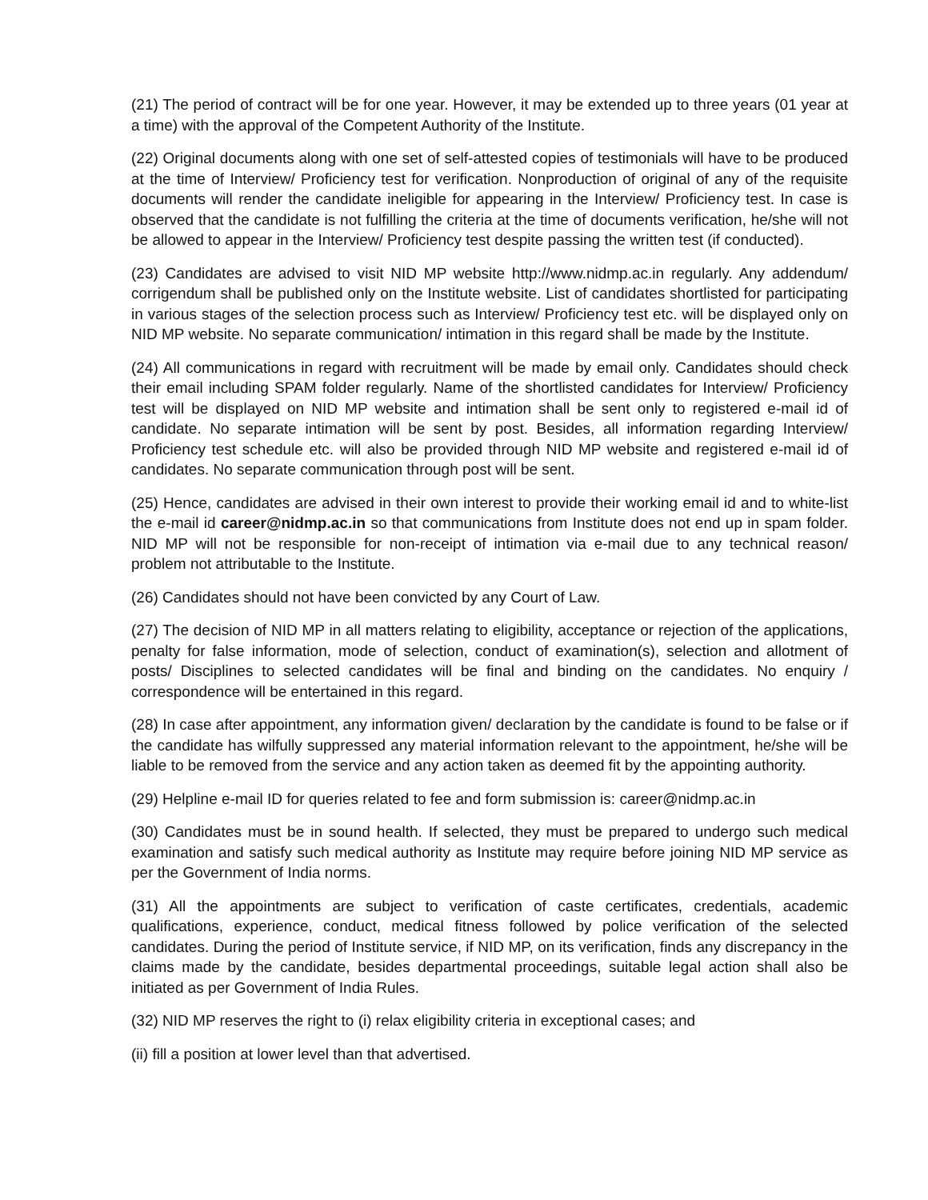(21) The period of contract will be for one year. However, it may be extended up to three years (01 year at a time) with the approval of the Competent Authority of the Institute.
(22) Original documents along with one set of self-attested copies of testimonials will have to be produced at the time of Interview/ Proficiency test for verification. Nonproduction of original of any of the requisite documents will render the candidate ineligible for appearing in the Interview/ Proficiency test. In case is observed that the candidate is not fulfilling the criteria at the time of documents verification, he/she will not be allowed to appear in the Interview/ Proficiency test despite passing the written test (if conducted).
(23) Candidates are advised to visit NID MP website http://www.nidmp.ac.in regularly. Any addendum/ corrigendum shall be published only on the Institute website. List of candidates shortlisted for participating in various stages of the selection process such as Interview/ Proficiency test etc. will be displayed only on NID MP website. No separate communication/ intimation in this regard shall be made by the Institute.
(24) All communications in regard with recruitment will be made by email only. Candidates should check their email including SPAM folder regularly. Name of the shortlisted candidates for Interview/ Proficiency test will be displayed on NID MP website and intimation shall be sent only to registered e-mail id of candidate. No separate intimation will be sent by post. Besides, all information regarding Interview/ Proficiency test schedule etc. will also be provided through NID MP website and registered e-mail id of candidates. No separate communication through post will be sent.
(25) Hence, candidates are advised in their own interest to provide their working email id and to white-list the e-mail id career@nidmp.ac.in so that communications from Institute does not end up in spam folder. NID MP will not be responsible for non-receipt of intimation via e-mail due to any technical reason/ problem not attributable to the Institute.
(26) Candidates should not have been convicted by any Court of Law.
(27) The decision of NID MP in all matters relating to eligibility, acceptance or rejection of the applications, penalty for false information, mode of selection, conduct of examination(s), selection and allotment of posts/ Disciplines to selected candidates will be final and binding on the candidates. No enquiry / correspondence will be entertained in this regard.
(28) In case after appointment, any information given/ declaration by the candidate is found to be false or if the candidate has wilfully suppressed any material information relevant to the appointment, he/she will be liable to be removed from the service and any action taken as deemed fit by the appointing authority.
(29) Helpline e-mail ID for queries related to fee and form submission is: career@nidmp.ac.in
(30) Candidates must be in sound health. If selected, they must be prepared to undergo such medical examination and satisfy such medical authority as Institute may require before joining NID MP service as per the Government of India norms.
(31) All the appointments are subject to verification of caste certificates, credentials, academic qualifications, experience, conduct, medical fitness followed by police verification of the selected candidates. During the period of Institute service, if NID MP, on its verification, finds any discrepancy in the claims made by the candidate, besides departmental proceedings, suitable legal action shall also be initiated as per Government of India Rules.
(32) NID MP reserves the right to (i) relax eligibility criteria in exceptional cases; and
(ii) fill a position at lower level than that advertised.